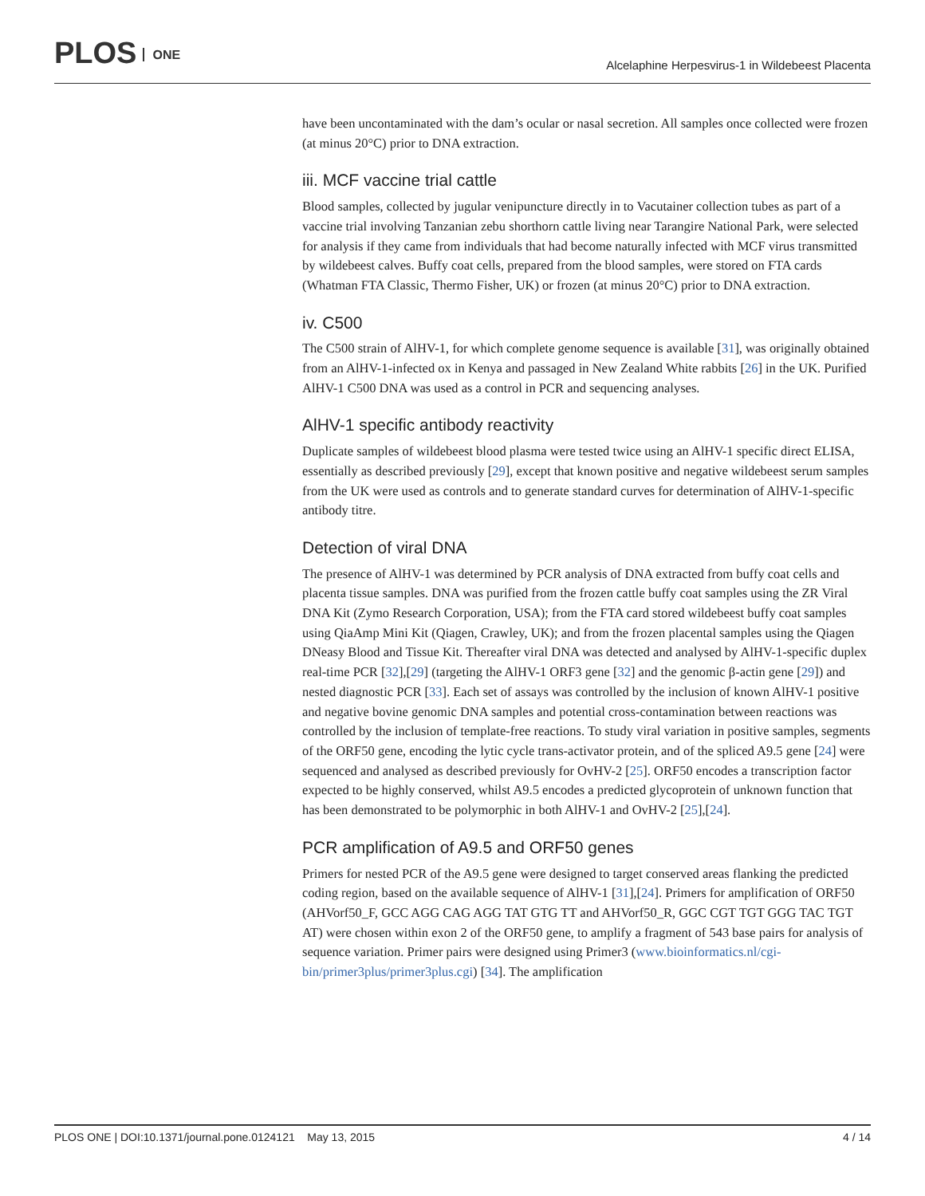PLOS ONE
Alcelaphine Herpesvirus-1 in Wildebeest Placenta
have been uncontaminated with the dam’s ocular or nasal secretion. All samples once collected were frozen (at minus 20°C) prior to DNA extraction.
iii. MCF vaccine trial cattle
Blood samples, collected by jugular venipuncture directly in to Vacutainer collection tubes as part of a vaccine trial involving Tanzanian zebu shorthorn cattle living near Tarangire National Park, were selected for analysis if they came from individuals that had become naturally infected with MCF virus transmitted by wildebeest calves. Buffy coat cells, prepared from the blood samples, were stored on FTA cards (Whatman FTA Classic, Thermo Fisher, UK) or frozen (at minus 20°C) prior to DNA extraction.
iv. C500
The C500 strain of AlHV-1, for which complete genome sequence is available [31], was originally obtained from an AlHV-1-infected ox in Kenya and passaged in New Zealand White rabbits [26] in the UK. Purified AlHV-1 C500 DNA was used as a control in PCR and sequencing analyses.
AlHV-1 specific antibody reactivity
Duplicate samples of wildebeest blood plasma were tested twice using an AlHV-1 specific direct ELISA, essentially as described previously [29], except that known positive and negative wildebeest serum samples from the UK were used as controls and to generate standard curves for determination of AlHV-1-specific antibody titre.
Detection of viral DNA
The presence of AlHV-1 was determined by PCR analysis of DNA extracted from buffy coat cells and placenta tissue samples. DNA was purified from the frozen cattle buffy coat samples using the ZR Viral DNA Kit (Zymo Research Corporation, USA); from the FTA card stored wildebeest buffy coat samples using QiaAmp Mini Kit (Qiagen, Crawley, UK); and from the frozen placental samples using the Qiagen DNeasy Blood and Tissue Kit. Thereafter viral DNA was detected and analysed by AlHV-1-specific duplex real-time PCR [32],[29] (targeting the AlHV-1 ORF3 gene [32] and the genomic β-actin gene [29]) and nested diagnostic PCR [33]. Each set of assays was controlled by the inclusion of known AlHV-1 positive and negative bovine genomic DNA samples and potential cross-contamination between reactions was controlled by the inclusion of template-free reactions. To study viral variation in positive samples, segments of the ORF50 gene, encoding the lytic cycle trans-activator protein, and of the spliced A9.5 gene [24] were sequenced and analysed as described previously for OvHV-2 [25]. ORF50 encodes a transcription factor expected to be highly conserved, whilst A9.5 encodes a predicted glycoprotein of unknown function that has been demonstrated to be polymorphic in both AlHV-1 and OvHV-2 [25],[24].
PCR amplification of A9.5 and ORF50 genes
Primers for nested PCR of the A9.5 gene were designed to target conserved areas flanking the predicted coding region, based on the available sequence of AlHV-1 [31],[24]. Primers for amplification of ORF50 (AHVorf50_F, GCC AGG CAG AGG TAT GTG TT and AHVorf50_R, GGC CGT TGT GGG TAC TGT AT) were chosen within exon 2 of the ORF50 gene, to amplify a fragment of 543 base pairs for analysis of sequence variation. Primer pairs were designed using Primer3 (www.bioinformatics.nl/cgi-bin/primer3plus/primer3plus.cgi) [34]. The amplification
PLOS ONE | DOI:10.1371/journal.pone.0124121 May 13, 2015 4 / 14